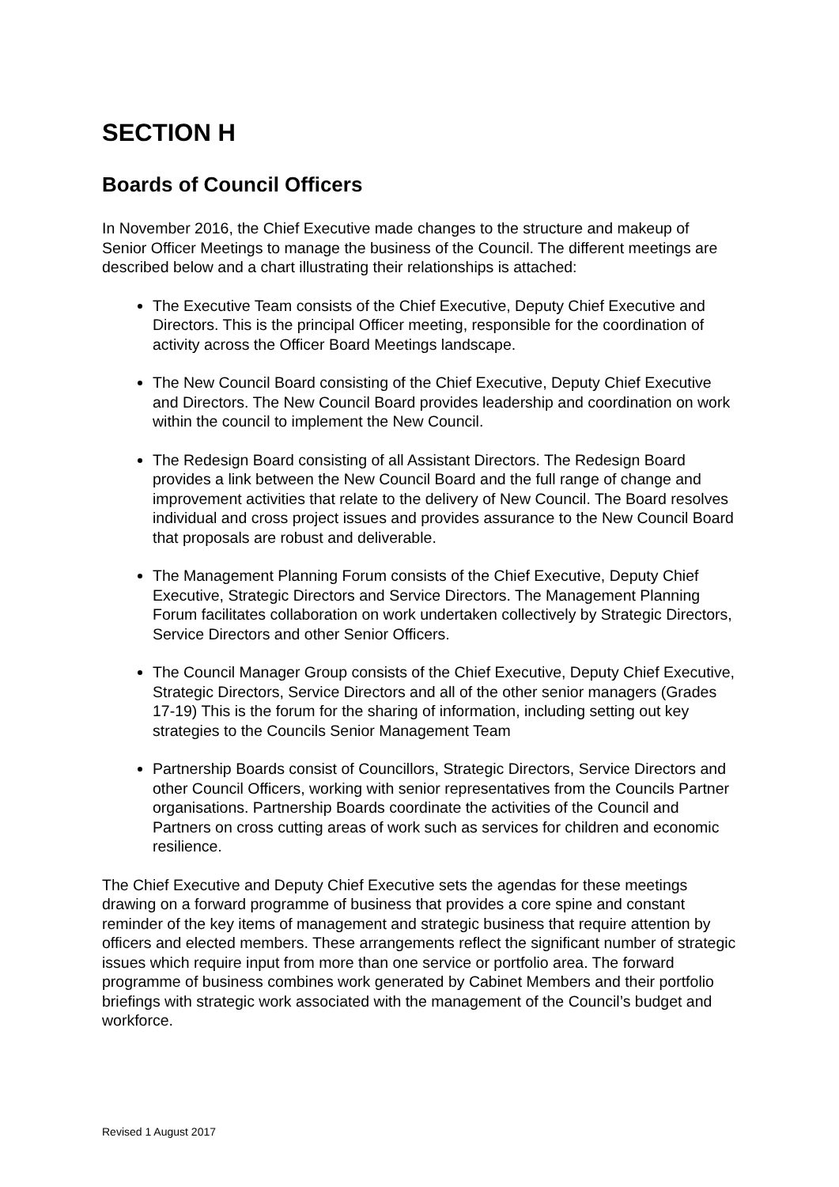SECTION H
Boards of Council Officers
In November 2016, the Chief Executive made changes to the structure and makeup of Senior Officer Meetings to manage the business of the Council. The different meetings are described below and a chart illustrating their relationships is attached:
The Executive Team consists of the Chief Executive, Deputy Chief Executive and Directors. This is the principal Officer meeting, responsible for the coordination of activity across the Officer Board Meetings landscape.
The New Council Board consisting of the Chief Executive, Deputy Chief Executive and Directors. The New Council Board provides leadership and coordination on work within the council to implement the New Council.
The Redesign Board consisting of all Assistant Directors. The Redesign Board provides a link between the New Council Board and the full range of change and improvement activities that relate to the delivery of New Council. The Board resolves individual and cross project issues and provides assurance to the New Council Board that proposals are robust and deliverable.
The Management Planning Forum consists of the Chief Executive, Deputy Chief Executive, Strategic Directors and Service Directors. The Management Planning Forum facilitates collaboration on work undertaken collectively by Strategic Directors, Service Directors and other Senior Officers.
The Council Manager Group consists of the Chief Executive, Deputy Chief Executive, Strategic Directors, Service Directors and all of the other senior managers (Grades 17-19) This is the forum for the sharing of information, including setting out key strategies to the Councils Senior Management Team
Partnership Boards consist of Councillors, Strategic Directors, Service Directors and other Council Officers, working with senior representatives from the Councils Partner organisations. Partnership Boards coordinate the activities of the Council and Partners on cross cutting areas of work such as services for children and economic resilience.
The Chief Executive and Deputy Chief Executive sets the agendas for these meetings drawing on a forward programme of business that provides a core spine and constant reminder of the key items of management and strategic business that require attention by officers and elected members. These arrangements reflect the significant number of strategic issues which require input from more than one service or portfolio area. The forward programme of business combines work generated by Cabinet Members and their portfolio briefings with strategic work associated with the management of the Council’s budget and workforce.
Revised 1 August 2017